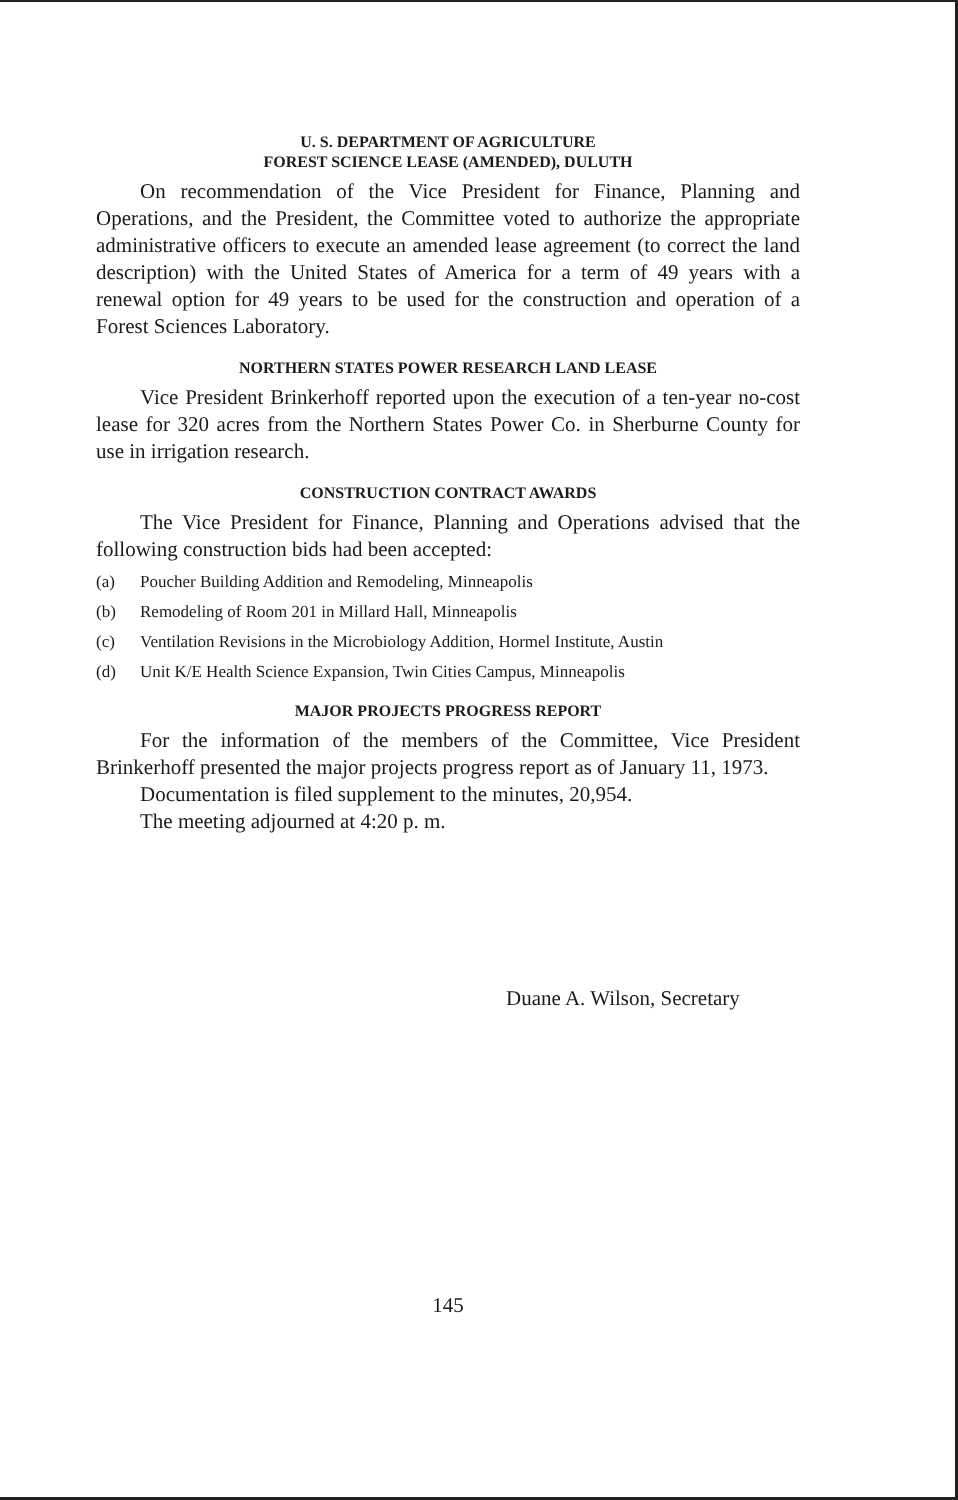U. S. DEPARTMENT OF AGRICULTURE
FOREST SCIENCE LEASE (AMENDED), DULUTH
On recommendation of the Vice President for Finance, Planning and Operations, and the President, the Committee voted to authorize the appropriate administrative officers to execute an amended lease agreement (to correct the land description) with the United States of America for a term of 49 years with a renewal option for 49 years to be used for the construction and operation of a Forest Sciences Laboratory.
NORTHERN STATES POWER RESEARCH LAND LEASE
Vice President Brinkerhoff reported upon the execution of a ten-year no-cost lease for 320 acres from the Northern States Power Co. in Sherburne County for use in irrigation research.
CONSTRUCTION CONTRACT AWARDS
The Vice President for Finance, Planning and Operations advised that the following construction bids had been accepted:
(a) Poucher Building Addition and Remodeling, Minneapolis
(b) Remodeling of Room 201 in Millard Hall, Minneapolis
(c) Ventilation Revisions in the Microbiology Addition, Hormel Institute, Austin
(d) Unit K/E Health Science Expansion, Twin Cities Campus, Minneapolis
MAJOR PROJECTS PROGRESS REPORT
For the information of the members of the Committee, Vice President Brinkerhoff presented the major projects progress report as of January 11, 1973.
Documentation is filed supplement to the minutes, 20,954.
The meeting adjourned at 4:20 p. m.
Duane A. Wilson, Secretary
145